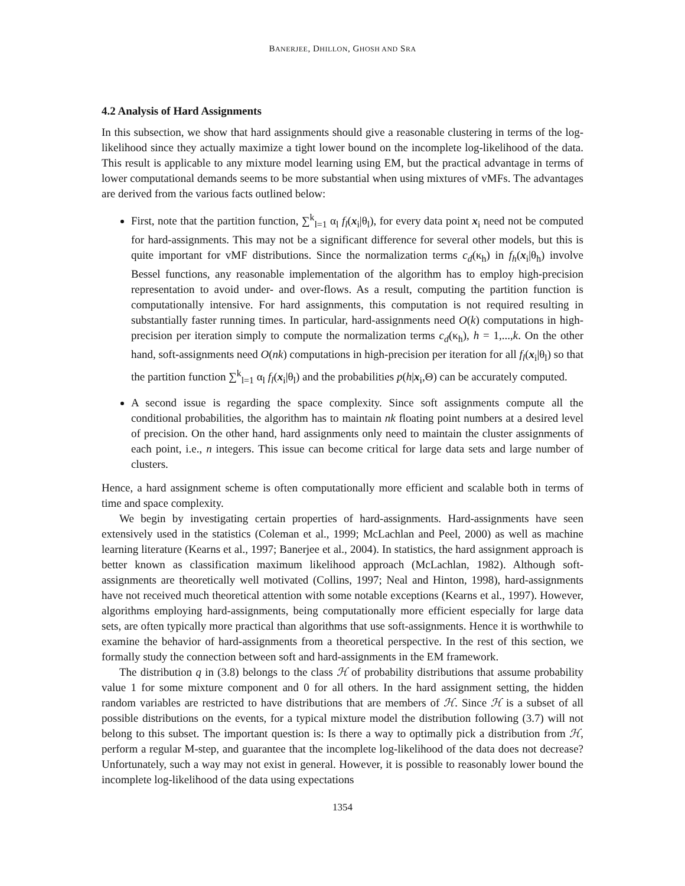BANERJEE, DHILLON, GHOSH AND SRA
4.2 Analysis of Hard Assignments
In this subsection, we show that hard assignments should give a reasonable clustering in terms of the log-likelihood since they actually maximize a tight lower bound on the incomplete log-likelihood of the data. This result is applicable to any mixture model learning using EM, but the practical advantage in terms of lower computational demands seems to be more substantial when using mixtures of vMFs. The advantages are derived from the various facts outlined below:
First, note that the partition function, ∑<sup>k</sup><sub>l=1</sub> α<sub>l</sub> f<sub>l</sub>(x<sub>i</sub>|θ<sub>l</sub>), for every data point x<sub>i</sub> need not be computed for hard-assignments. This may not be a significant difference for several other models, but this is quite important for vMF distributions. Since the normalization terms c<sub>d</sub>(κ<sub>h</sub>) in f<sub>h</sub>(x<sub>i</sub>|θ<sub>h</sub>) involve Bessel functions, any reasonable implementation of the algorithm has to employ high-precision representation to avoid under- and over-flows. As a result, computing the partition function is computationally intensive. For hard assignments, this computation is not required resulting in substantially faster running times. In particular, hard-assignments need O(k) computations in high-precision per iteration simply to compute the normalization terms c<sub>d</sub>(κ<sub>h</sub>), h = 1,...,k. On the other hand, soft-assignments need O(nk) computations in high-precision per iteration for all f<sub>l</sub>(x<sub>i</sub>|θ<sub>l</sub>) so that the partition function ∑<sup>k</sup><sub>l=1</sub> α<sub>l</sub> f<sub>l</sub>(x<sub>i</sub>|θ<sub>l</sub>) and the probabilities p(h|x<sub>i</sub>,Θ) can be accurately computed.
A second issue is regarding the space complexity. Since soft assignments compute all the conditional probabilities, the algorithm has to maintain nk floating point numbers at a desired level of precision. On the other hand, hard assignments only need to maintain the cluster assignments of each point, i.e., n integers. This issue can become critical for large data sets and large number of clusters.
Hence, a hard assignment scheme is often computationally more efficient and scalable both in terms of time and space complexity.
We begin by investigating certain properties of hard-assignments. Hard-assignments have seen extensively used in the statistics (Coleman et al., 1999; McLachlan and Peel, 2000) as well as machine learning literature (Kearns et al., 1997; Banerjee et al., 2004). In statistics, the hard assignment approach is better known as classification maximum likelihood approach (McLachlan, 1982). Although soft-assignments are theoretically well motivated (Collins, 1997; Neal and Hinton, 1998), hard-assignments have not received much theoretical attention with some notable exceptions (Kearns et al., 1997). However, algorithms employing hard-assignments, being computationally more efficient especially for large data sets, are often typically more practical than algorithms that use soft-assignments. Hence it is worthwhile to examine the behavior of hard-assignments from a theoretical perspective. In the rest of this section, we formally study the connection between soft and hard-assignments in the EM framework.
The distribution q in (3.8) belongs to the class ℋ of probability distributions that assume probability value 1 for some mixture component and 0 for all others. In the hard assignment setting, the hidden random variables are restricted to have distributions that are members of ℋ. Since ℋ is a subset of all possible distributions on the events, for a typical mixture model the distribution following (3.7) will not belong to this subset. The important question is: Is there a way to optimally pick a distribution from ℋ, perform a regular M-step, and guarantee that the incomplete log-likelihood of the data does not decrease? Unfortunately, such a way may not exist in general. However, it is possible to reasonably lower bound the incomplete log-likelihood of the data using expectations
1354